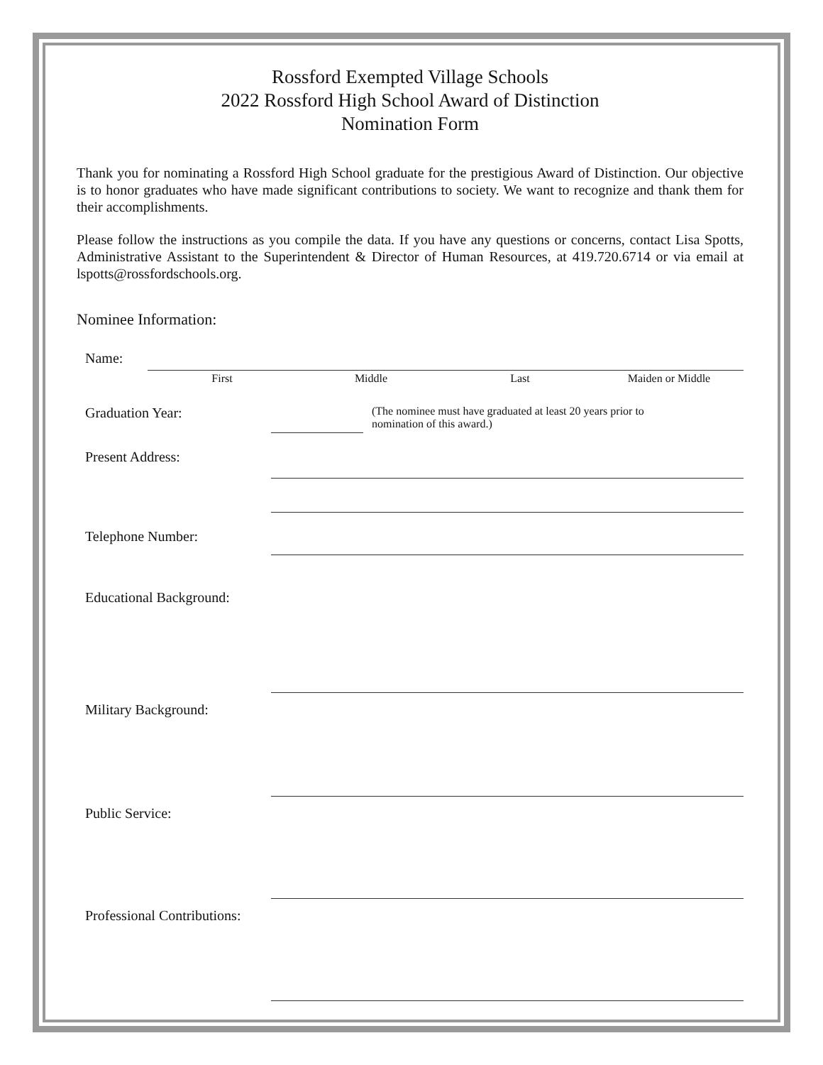Rossford Exempted Village Schools
2022 Rossford High School Award of Distinction
Nomination Form
Thank you for nominating a Rossford High School graduate for the prestigious Award of Distinction. Our objective is to honor graduates who have made significant contributions to society. We want to recognize and thank them for their accomplishments.
Please follow the instructions as you compile the data. If you have any questions or concerns, contact Lisa Spotts, Administrative Assistant to the Superintendent & Director of Human Resources, at 419.720.6714 or via email at lspotts@rossfordschools.org.
Nominee Information:
Name:
First Middle Last Maiden or Middle
Graduation Year: (The nominee must have graduated at least 20 years prior to
nomination of this award.)
Present Address:
Telephone Number:
Educational Background:
Military Background:
Public Service:
Professional Contributions: